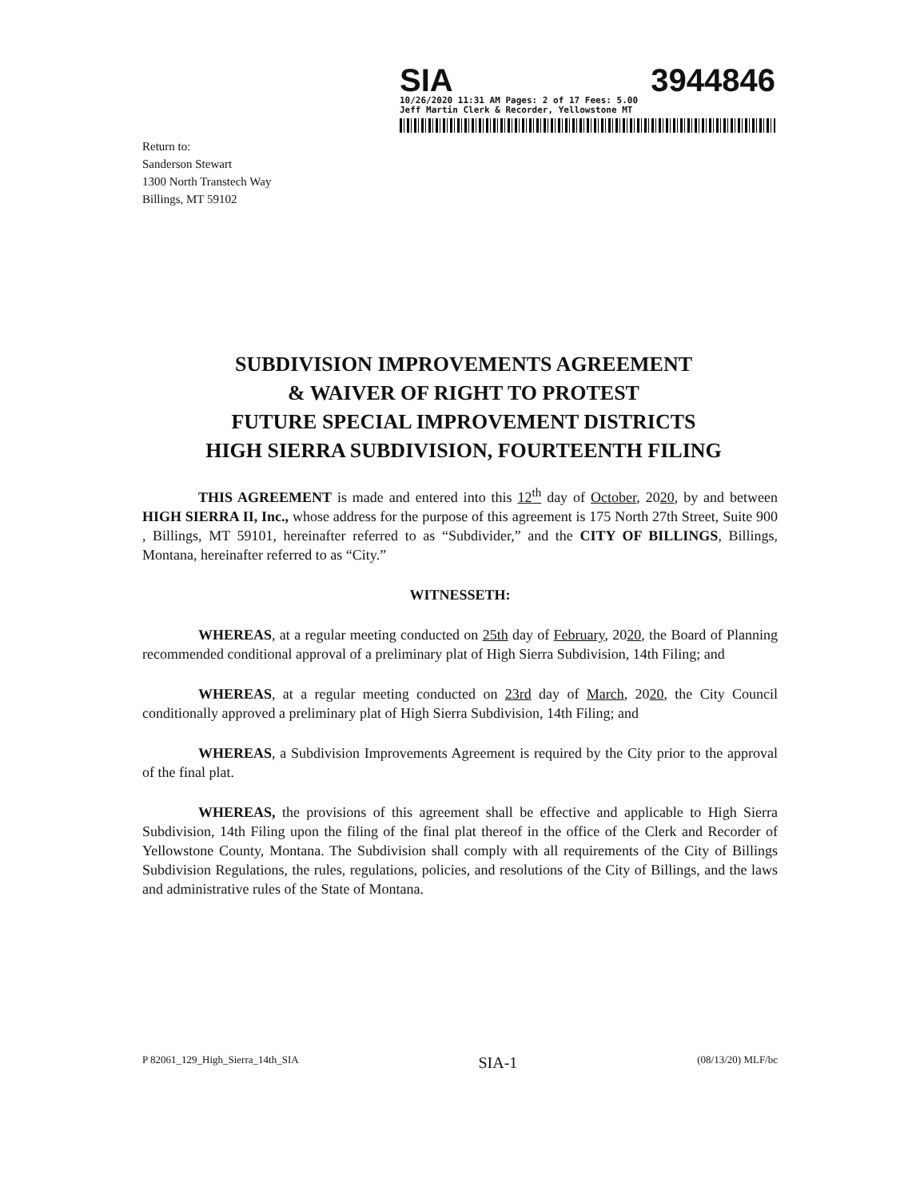SIA 3944846
10/26/2020 11:31 AM Pages: 2 of 17 Fees: 5.00
Jeff Martin Clerk & Recorder, Yellowstone MT
Return to:
Sanderson Stewart
1300 North Transtech Way
Billings, MT 59102
SUBDIVISION IMPROVEMENTS AGREEMENT
& WAIVER OF RIGHT TO PROTEST
FUTURE SPECIAL IMPROVEMENT DISTRICTS
HIGH SIERRA SUBDIVISION, FOURTEENTH FILING
THIS AGREEMENT is made and entered into this 12<sup>th</sup> day of October, 2020, by and between HIGH SIERRA II, Inc., whose address for the purpose of this agreement is 175 North 27th Street, Suite 900 , Billings, MT 59101, hereinafter referred to as “Subdivider,” and the CITY OF BILLINGS, Billings, Montana, hereinafter referred to as “City.”
WITNESSETH:
WHEREAS, at a regular meeting conducted on 25th day of February, 2020, the Board of Planning recommended conditional approval of a preliminary plat of High Sierra Subdivision, 14th Filing; and
WHEREAS, at a regular meeting conducted on 23rd day of March, 2020, the City Council conditionally approved a preliminary plat of High Sierra Subdivision, 14th Filing; and
WHEREAS, a Subdivision Improvements Agreement is required by the City prior to the approval of the final plat.
WHEREAS, the provisions of this agreement shall be effective and applicable to High Sierra Subdivision, 14th Filing upon the filing of the final plat thereof in the office of the Clerk and Recorder of Yellowstone County, Montana. The Subdivision shall comply with all requirements of the City of Billings Subdivision Regulations, the rules, regulations, policies, and resolutions of the City of Billings, and the laws and administrative rules of the State of Montana.
P 82061_129_High_Sierra_14th_SIA SIA-1 (08/13/20) MLF/bc